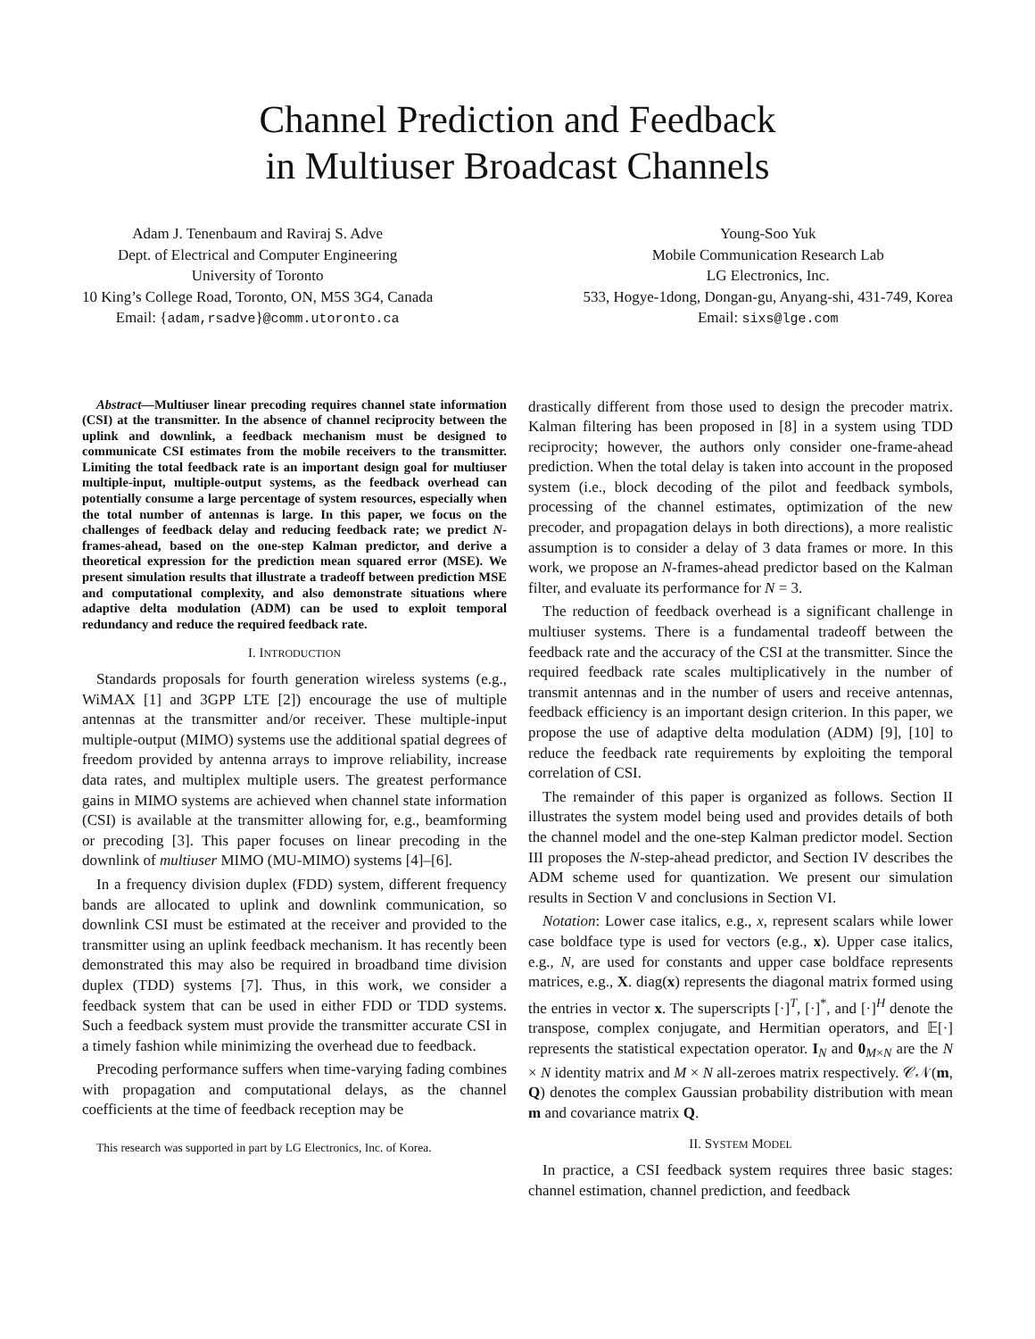Channel Prediction and Feedback
in Multiuser Broadcast Channels
Adam J. Tenenbaum and Raviraj S. Adve
Dept. of Electrical and Computer Engineering
University of Toronto
10 King’s College Road, Toronto, ON, M5S 3G4, Canada
Email: {adam,rsadve}@comm.utoronto.ca
Young-Soo Yuk
Mobile Communication Research Lab
LG Electronics, Inc.
533, Hogye-1dong, Dongan-gu, Anyang-shi, 431-749, Korea
Email: sixs@lge.com
Abstract—Multiuser linear precoding requires channel state information (CSI) at the transmitter. In the absence of channel reciprocity between the uplink and downlink, a feedback mechanism must be designed to communicate CSI estimates from the mobile receivers to the transmitter. Limiting the total feedback rate is an important design goal for multiuser multiple-input, multiple-output systems, as the feedback overhead can potentially consume a large percentage of system resources, especially when the total number of antennas is large. In this paper, we focus on the challenges of feedback delay and reducing feedback rate; we predict N-frames-ahead, based on the one-step Kalman predictor, and derive a theoretical expression for the prediction mean squared error (MSE). We present simulation results that illustrate a tradeoff between prediction MSE and computational complexity, and also demonstrate situations where adaptive delta modulation (ADM) can be used to exploit temporal redundancy and reduce the required feedback rate.
I. INTRODUCTION
Standards proposals for fourth generation wireless systems (e.g., WiMAX [1] and 3GPP LTE [2]) encourage the use of multiple antennas at the transmitter and/or receiver. These multiple-input multiple-output (MIMO) systems use the additional spatial degrees of freedom provided by antenna arrays to improve reliability, increase data rates, and multiplex multiple users. The greatest performance gains in MIMO systems are achieved when channel state information (CSI) is available at the transmitter allowing for, e.g., beamforming or precoding [3]. This paper focuses on linear precoding in the downlink of multiuser MIMO (MU-MIMO) systems [4]–[6].
In a frequency division duplex (FDD) system, different frequency bands are allocated to uplink and downlink communication, so downlink CSI must be estimated at the receiver and provided to the transmitter using an uplink feedback mechanism. It has recently been demonstrated this may also be required in broadband time division duplex (TDD) systems [7]. Thus, in this work, we consider a feedback system that can be used in either FDD or TDD systems. Such a feedback system must provide the transmitter accurate CSI in a timely fashion while minimizing the overhead due to feedback.
Precoding performance suffers when time-varying fading combines with propagation and computational delays, as the channel coefficients at the time of feedback reception may be
This research was supported in part by LG Electronics, Inc. of Korea.
drastically different from those used to design the precoder matrix. Kalman filtering has been proposed in [8] in a system using TDD reciprocity; however, the authors only consider one-frame-ahead prediction. When the total delay is taken into account in the proposed system (i.e., block decoding of the pilot and feedback symbols, processing of the channel estimates, optimization of the new precoder, and propagation delays in both directions), a more realistic assumption is to consider a delay of 3 data frames or more. In this work, we propose an N-frames-ahead predictor based on the Kalman filter, and evaluate its performance for N = 3.
The reduction of feedback overhead is a significant challenge in multiuser systems. There is a fundamental tradeoff between the feedback rate and the accuracy of the CSI at the transmitter. Since the required feedback rate scales multiplicatively in the number of transmit antennas and in the number of users and receive antennas, feedback efficiency is an important design criterion. In this paper, we propose the use of adaptive delta modulation (ADM) [9], [10] to reduce the feedback rate requirements by exploiting the temporal correlation of CSI.
The remainder of this paper is organized as follows. Section II illustrates the system model being used and provides details of both the channel model and the one-step Kalman predictor model. Section III proposes the N-step-ahead predictor, and Section IV describes the ADM scheme used for quantization. We present our simulation results in Section V and conclusions in Section VI.
Notation: Lower case italics, e.g., x, represent scalars while lower case boldface type is used for vectors (e.g., x). Upper case italics, e.g., N, are used for constants and upper case boldface represents matrices, e.g., X. diag(x) represents the diagonal matrix formed using the entries in vector x. The superscripts [·]<sup>T</sup>, [·]<sup>*</sup>, and [·]<sup>H</sup> denote the transpose, complex conjugate, and Hermitian operators, and 𝔼[·] represents the statistical expectation operator. I<sub>N</sub> and 0<sub>M×N</sub> are the N × N identity matrix and M × N all-zeroes matrix respectively. 𝒞𝒩(m, Q) denotes the complex Gaussian probability distribution with mean m and covariance matrix Q.
II. SYSTEM MODEL
In practice, a CSI feedback system requires three basic stages: channel estimation, channel prediction, and feedback